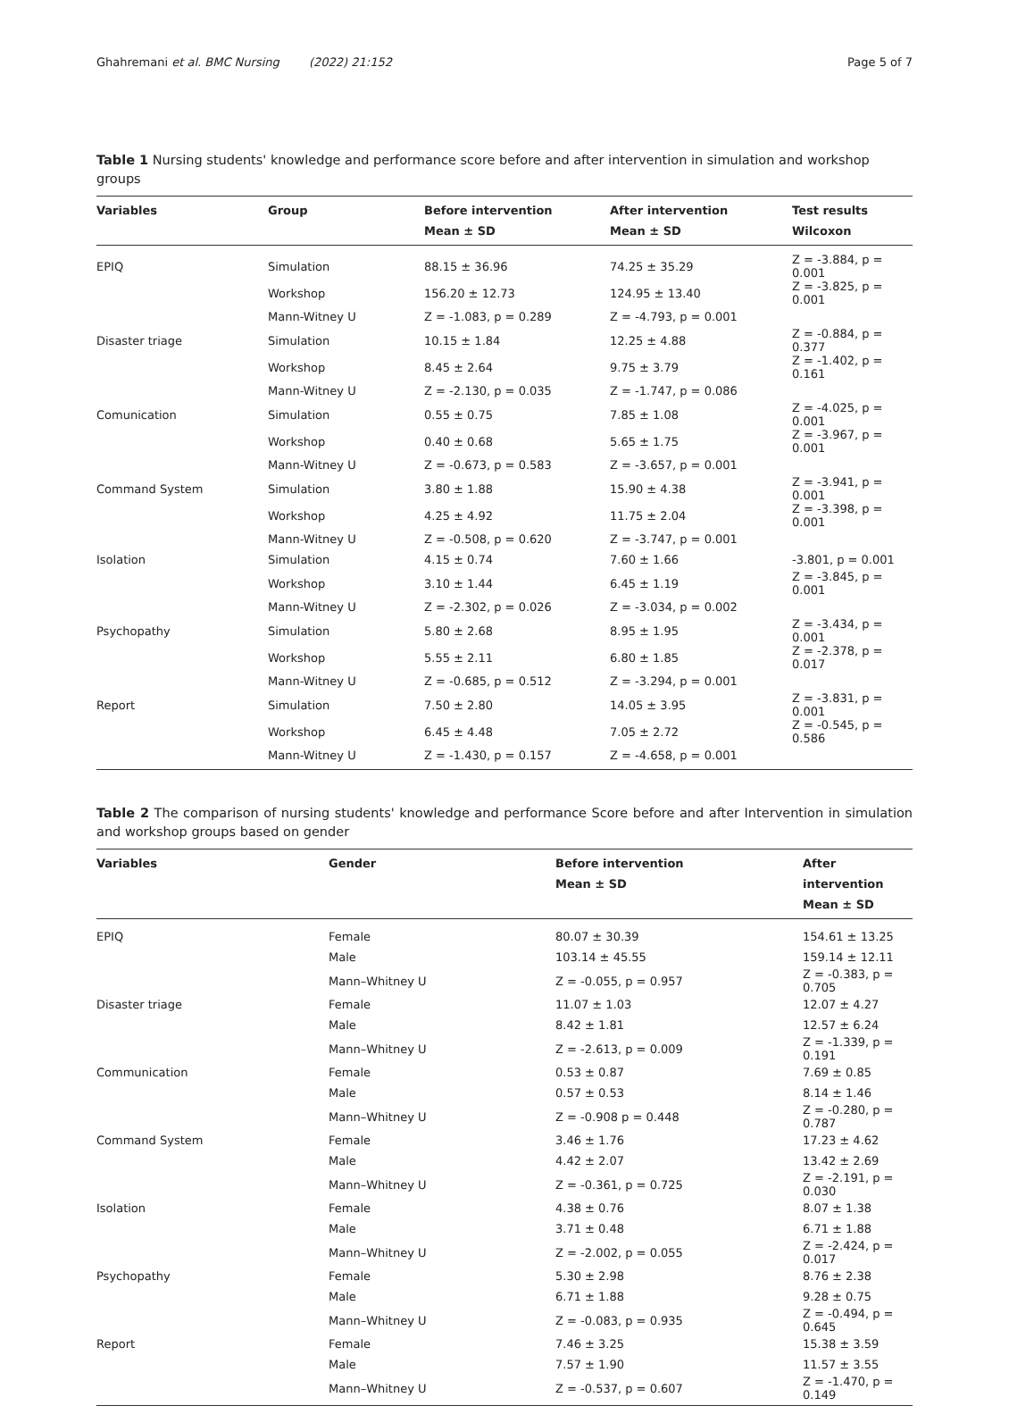Ghahremani et al. BMC Nursing (2022) 21:152 Page 5 of 7
Table 1 Nursing students' knowledge and performance score before and after intervention in simulation and workshop groups
| Variables | Group | Before intervention Mean ± SD | After intervention Mean ± SD | Test results Wilcoxon |
| --- | --- | --- | --- | --- |
| EPIQ | Simulation | 88.15 ± 36.96 | 74.25 ± 35.29 | Z = -3.884, p = 0.001 |
| | Workshop | 156.20 ± 12.73 | 124.95 ± 13.40 | Z = -3.825, p = 0.001 |
| | Mann-Witney U | Z = -1.083, p = 0.289 | Z = -4.793, p = 0.001 | |
| Disaster triage | Simulation | 10.15 ± 1.84 | 12.25 ± 4.88 | Z = -0.884, p = 0.377 |
| | Workshop | 8.45 ± 2.64 | 9.75 ± 3.79 | Z = -1.402, p = 0.161 |
| | Mann-Witney U | Z = -2.130, p = 0.035 | Z = -1.747, p = 0.086 | |
| Comunication | Simulation | 0.55 ± 0.75 | 7.85 ± 1.08 | Z = -4.025, p = 0.001 |
| | Workshop | 0.40 ± 0.68 | 5.65 ± 1.75 | Z = -3.967, p = 0.001 |
| | Mann-Witney U | Z = -0.673, p = 0.583 | Z = -3.657, p = 0.001 | |
| Command System | Simulation | 3.80 ± 1.88 | 15.90 ± 4.38 | Z = -3.941, p = 0.001 |
| | Workshop | 4.25 ± 4.92 | 11.75 ± 2.04 | Z = -3.398, p = 0.001 |
| | Mann-Witney U | Z = -0.508, p = 0.620 | Z = -3.747, p = 0.001 | |
| Isolation | Simulation | 4.15 ± 0.74 | 7.60 ± 1.66 | -3.801, p = 0.001 |
| | Workshop | 3.10 ± 1.44 | 6.45 ± 1.19 | Z = -3.845, p = 0.001 |
| | Mann-Witney U | Z = -2.302, p = 0.026 | Z = -3.034, p = 0.002 | |
| Psychopathy | Simulation | 5.80 ± 2.68 | 8.95 ± 1.95 | Z = -3.434, p = 0.001 |
| | Workshop | 5.55 ± 2.11 | 6.80 ± 1.85 | Z = -2.378, p = 0.017 |
| | Mann-Witney U | Z = -0.685, p = 0.512 | Z = -3.294, p = 0.001 | |
| Report | Simulation | 7.50 ± 2.80 | 14.05 ± 3.95 | Z = -3.831, p = 0.001 |
| | Workshop | 6.45 ± 4.48 | 7.05 ± 2.72 | Z = -0.545, p = 0.586 |
| | Mann-Witney U | Z = -1.430, p = 0.157 | Z = -4.658, p = 0.001 | |
Table 2 The comparison of nursing students' knowledge and performance Score before and after Intervention in simulation and workshop groups based on gender
| Variables | Gender | Before intervention Mean ± SD | After intervention Mean ± SD |
| --- | --- | --- | --- |
| EPIQ | Female | 80.07 ± 30.39 | 154.61 ± 13.25 |
| | Male | 103.14 ± 45.55 | 159.14 ± 12.11 |
| | Mann–Whitney U | Z = -0.055, p = 0.957 | Z = -0.383, p = 0.705 |
| Disaster triage | Female | 11.07 ± 1.03 | 12.07 ± 4.27 |
| | Male | 8.42 ± 1.81 | 12.57 ± 6.24 |
| | Mann–Whitney U | Z = -2.613, p = 0.009 | Z = -1.339, p = 0.191 |
| Communication | Female | 0.53 ± 0.87 | 7.69 ± 0.85 |
| | Male | 0.57 ± 0.53 | 8.14 ± 1.46 |
| | Mann–Whitney U | Z = -0.908 p = 0.448 | Z = -0.280, p = 0.787 |
| Command System | Female | 3.46 ± 1.76 | 17.23 ± 4.62 |
| | Male | 4.42 ± 2.07 | 13.42 ± 2.69 |
| | Mann–Whitney U | Z = -0.361, p = 0.725 | Z = -2.191, p = 0.030 |
| Isolation | Female | 4.38 ± 0.76 | 8.07 ± 1.38 |
| | Male | 3.71 ± 0.48 | 6.71 ± 1.88 |
| | Mann–Whitney U | Z = -2.002, p = 0.055 | Z = -2.424, p = 0.017 |
| Psychopathy | Female | 5.30 ± 2.98 | 8.76 ± 2.38 |
| | Male | 6.71 ± 1.88 | 9.28 ± 0.75 |
| | Mann–Whitney U | Z = -0.083, p = 0.935 | Z = -0.494, p = 0.645 |
| Report | Female | 7.46 ± 3.25 | 15.38 ± 3.59 |
| | Male | 7.57 ± 1.90 | 11.57 ± 3.55 |
| | Mann–Whitney U | Z = -0.537, p = 0.607 | Z = -1.470, p = 0.149 |